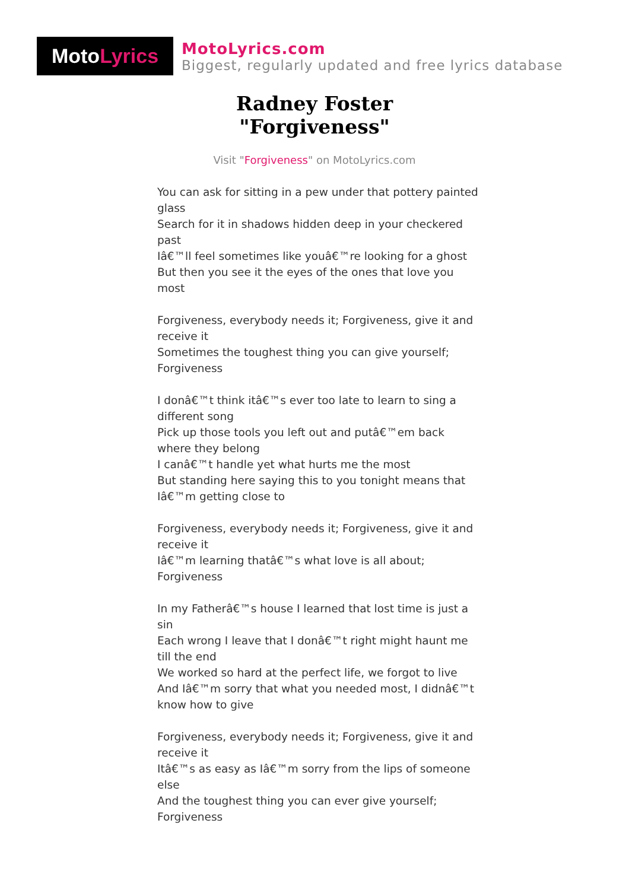Moto Lyrics
MotoLyrics.com
Biggest, regularly updated and free lyrics database
Radney Foster
"Forgiveness"
Visit "Forgiveness" on MotoLyrics.com
You can ask for sitting in a pew under that pottery painted glass
Search for it in shadows hidden deep in your checkered past
Iâ€™ll feel sometimes like youâ€™re looking for a ghost
But then you see it the eyes of the ones that love you most
Forgiveness, everybody needs it; Forgiveness, give it and receive it
Sometimes the toughest thing you can give yourself; Forgiveness
I donâ€™t think itâ€™s ever too late to learn to sing a different song
Pick up those tools you left out and putâ€™em back where they belong
I canâ€™t handle yet what hurts me the most
But standing here saying this to you tonight means that Iâ€™m getting close to
Forgiveness, everybody needs it; Forgiveness, give it and receive it
Iâ€™m learning thatâ€™s what love is all about; Forgiveness
In my Fatherâ€™s house I learned that lost time is just a sin
Each wrong I leave that I donâ€™t right might haunt me till the end
We worked so hard at the perfect life, we forgot to live
And Iâ€™m sorry that what you needed most, I didnâ€™t know how to give
Forgiveness, everybody needs it; Forgiveness, give it and receive it
Itâ€™s as easy as Iâ€™m sorry from the lips of someone else
And the toughest thing you can ever give yourself; Forgiveness